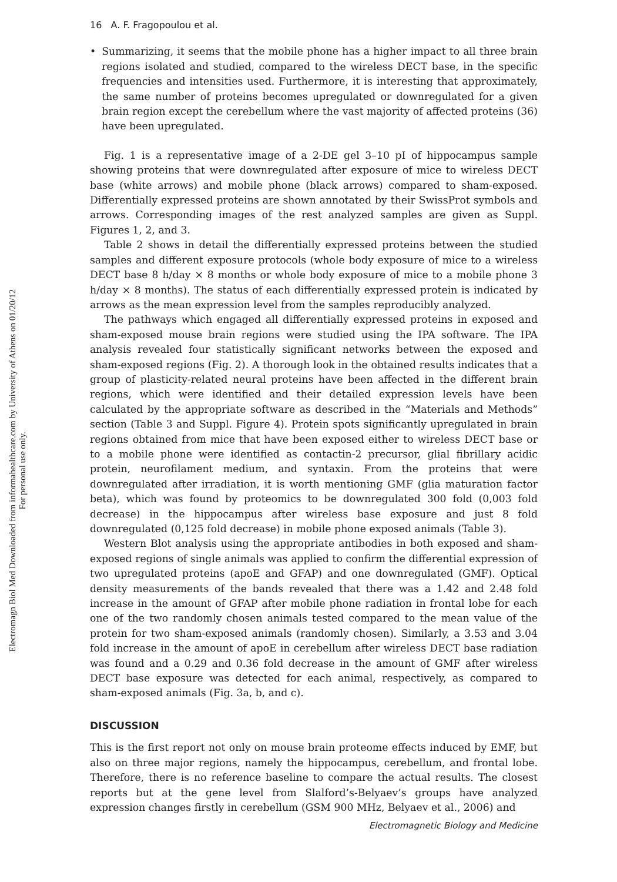Electromagn Biol Med Downloaded from informahealthcare.com by University of Athens on 01/20/12
For personal use only.
16 A. F. Fragopoulou et al.
• Summarizing, it seems that the mobile phone has a higher impact to all three brain regions isolated and studied, compared to the wireless DECT base, in the specific frequencies and intensities used. Furthermore, it is interesting that approximately, the same number of proteins becomes upregulated or downregulated for a given brain region except the cerebellum where the vast majority of affected proteins (36) have been upregulated.
Fig. 1 is a representative image of a 2-DE gel 3–10 pI of hippocampus sample showing proteins that were downregulated after exposure of mice to wireless DECT base (white arrows) and mobile phone (black arrows) compared to sham-exposed. Differentially expressed proteins are shown annotated by their SwissProt symbols and arrows. Corresponding images of the rest analyzed samples are given as Suppl. Figures 1, 2, and 3.
Table 2 shows in detail the differentially expressed proteins between the studied samples and different exposure protocols (whole body exposure of mice to a wireless DECT base 8 h/day × 8 months or whole body exposure of mice to a mobile phone 3 h/day × 8 months). The status of each differentially expressed protein is indicated by arrows as the mean expression level from the samples reproducibly analyzed.
The pathways which engaged all differentially expressed proteins in exposed and sham-exposed mouse brain regions were studied using the IPA software. The IPA analysis revealed four statistically significant networks between the exposed and sham-exposed regions (Fig. 2). A thorough look in the obtained results indicates that a group of plasticity-related neural proteins have been affected in the different brain regions, which were identified and their detailed expression levels have been calculated by the appropriate software as described in the “Materials and Methods” section (Table 3 and Suppl. Figure 4). Protein spots significantly upregulated in brain regions obtained from mice that have been exposed either to wireless DECT base or to a mobile phone were identified as contactin-2 precursor, glial fibrillary acidic protein, neurofilament medium, and syntaxin. From the proteins that were downregulated after irradiation, it is worth mentioning GMF (glia maturation factor beta), which was found by proteomics to be downregulated 300 fold (0,003 fold decrease) in the hippocampus after wireless base exposure and just 8 fold downregulated (0,125 fold decrease) in mobile phone exposed animals (Table 3).
Western Blot analysis using the appropriate antibodies in both exposed and sham-exposed regions of single animals was applied to confirm the differential expression of two upregulated proteins (apoE and GFAP) and one downregulated (GMF). Optical density measurements of the bands revealed that there was a 1.42 and 2.48 fold increase in the amount of GFAP after mobile phone radiation in frontal lobe for each one of the two randomly chosen animals tested compared to the mean value of the protein for two sham-exposed animals (randomly chosen). Similarly, a 3.53 and 3.04 fold increase in the amount of apoE in cerebellum after wireless DECT base radiation was found and a 0.29 and 0.36 fold decrease in the amount of GMF after wireless DECT base exposure was detected for each animal, respectively, as compared to sham-exposed animals (Fig. 3a, b, and c).
DISCUSSION
This is the first report not only on mouse brain proteome effects induced by EMF, but also on three major regions, namely the hippocampus, cerebellum, and frontal lobe. Therefore, there is no reference baseline to compare the actual results. The closest reports but at the gene level from Slalford’s-Belyaev’s groups have analyzed expression changes firstly in cerebellum (GSM 900 MHz, Belyaev et al., 2006) and
Electromagnetic Biology and Medicine